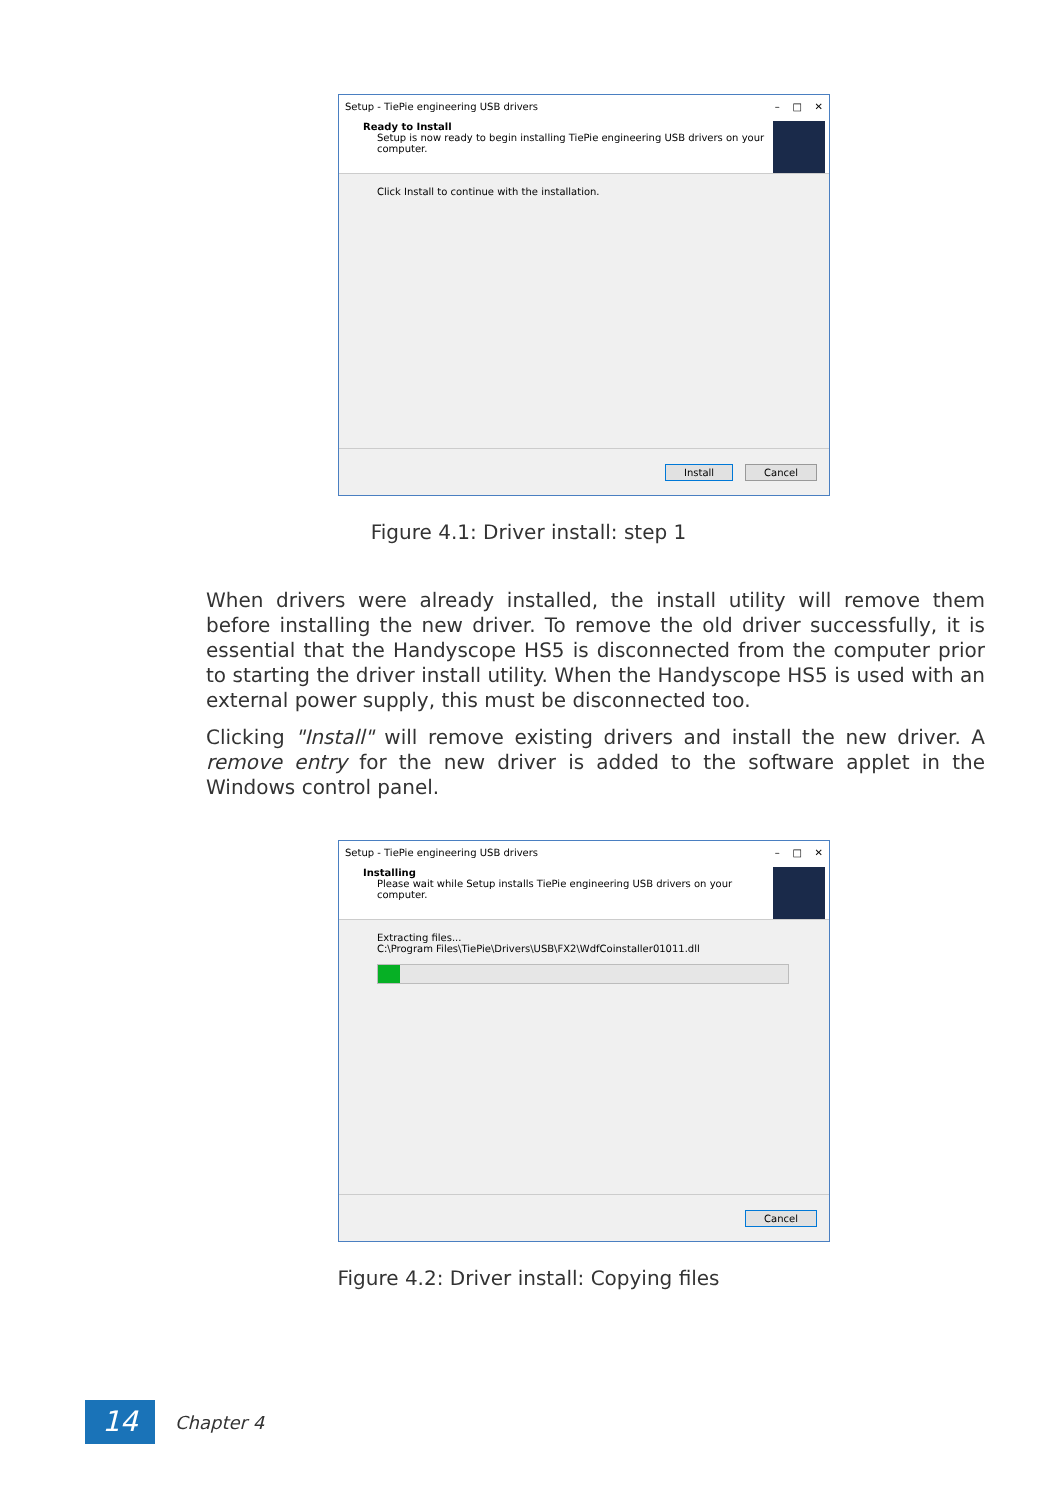Setup - TiePie engineering USB drivers – □ ✕
Ready to Install
Setup is now ready to begin installing TiePie engineering USB drivers on your computer.
Click Install to continue with the installation.
Install Cancel
Figure 4.1: Driver install: step 1
When drivers were already installed, the install utility will remove them before installing the new driver. To remove the old driver successfully, it is essential that the Handyscope HS5 is disconnected from the computer prior to starting the driver install utility. When the Handyscope HS5 is used with an external power supply, this must be disconnected too.
Clicking "Install" will remove existing drivers and install the new driver. A remove entry for the new driver is added to the software applet in the Windows control panel.
Setup - TiePie engineering USB drivers – □ ✕
Installing
Please wait while Setup installs TiePie engineering USB drivers on your computer.
Extracting files...
C:\Program Files\TiePie\Drivers\USB\FX2\WdfCoinstaller01011.dll
Cancel
Figure 4.2: Driver install: Copying files
14
Chapter 4